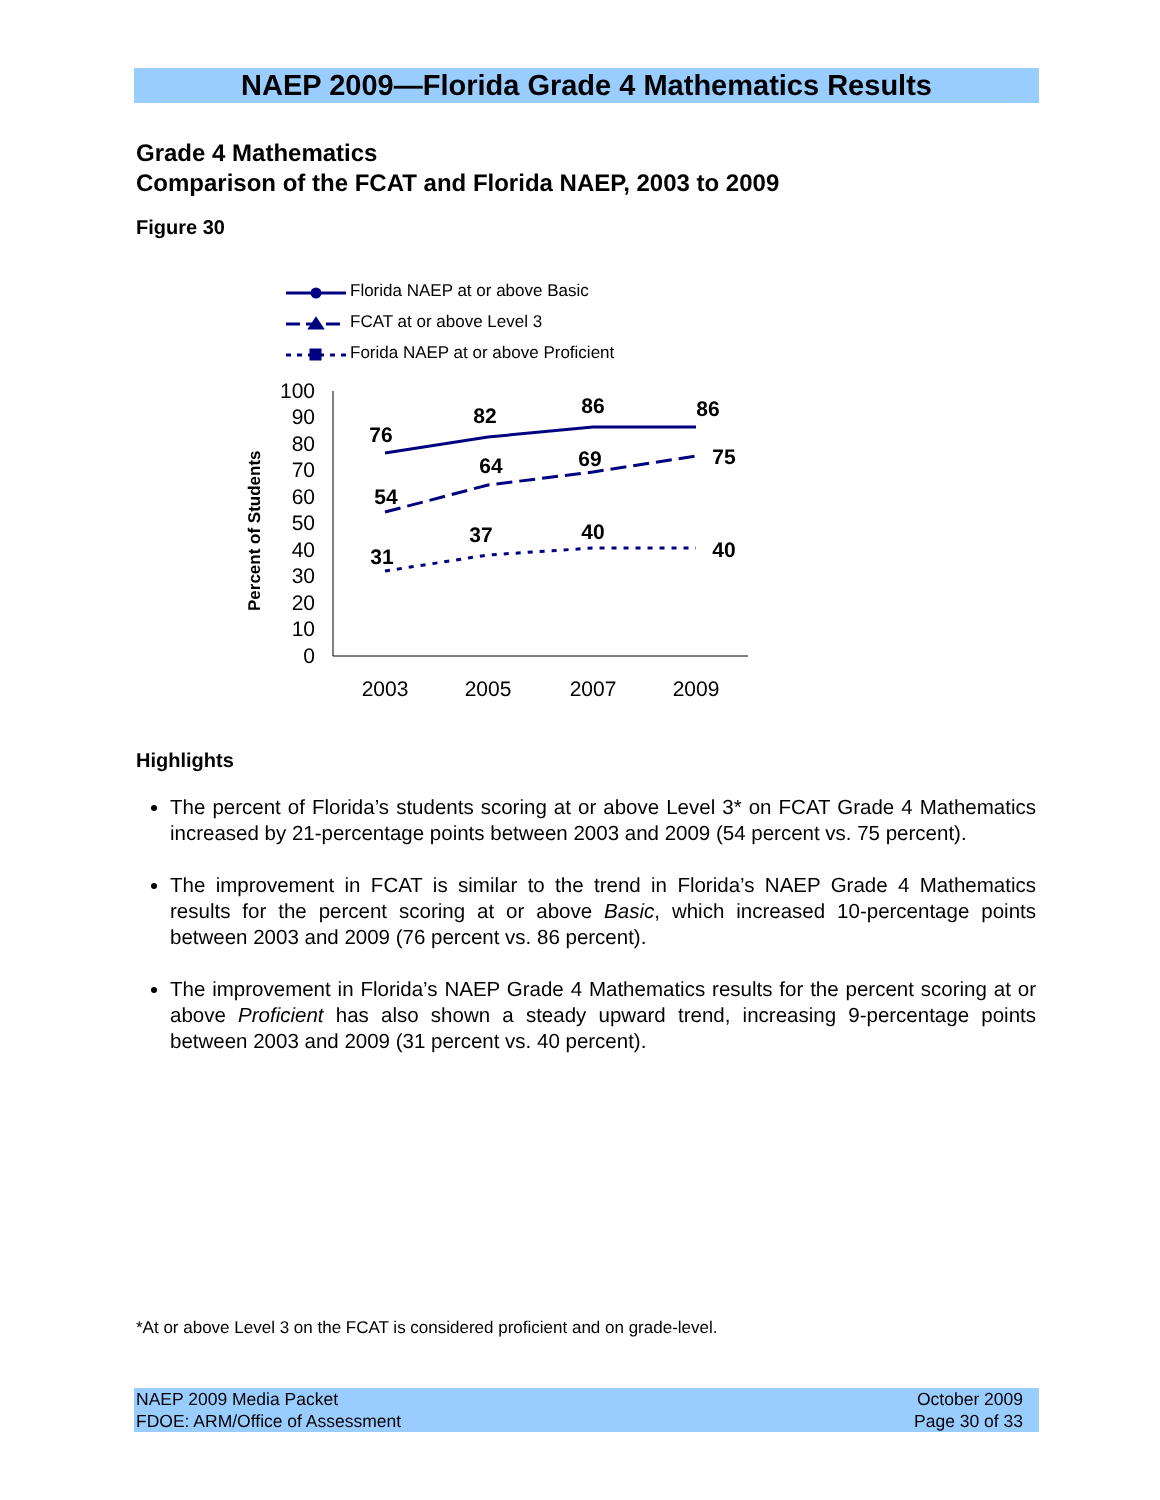NAEP 2009—Florida Grade 4 Mathematics Results
Grade 4 Mathematics
Comparison of the FCAT and Florida NAEP, 2003 to 2009
Figure 30
Florida NAEP at or above Basic
FCAT at or above Level 3
Forida NAEP at or above Proficient
Percent of Students
100
90
80
70
60
50
40
30
20
10
0
2003
2005
2007
2009
76
82
86
86
54
64
69
75
31
37
40
40
Highlights
The percent of Florida’s students scoring at or above Level 3* on FCAT Grade 4 Mathematics increased by 21-percentage points between 2003 and 2009 (54 percent vs. 75 percent).
The improvement in FCAT is similar to the trend in Florida’s NAEP Grade 4 Mathematics results for the percent scoring at or above Basic, which increased 10-percentage points between 2003 and 2009 (76 percent vs. 86 percent).
The improvement in Florida’s NAEP Grade 4 Mathematics results for the percent scoring at or above Proficient has also shown a steady upward trend, increasing 9-percentage points between 2003 and 2009 (31 percent vs. 40 percent).
*At or above Level 3 on the FCAT is considered proficient and on grade-level.
NAEP 2009 Media Packet
FDOE: ARM/Office of Assessment
October 2009
Page 30 of 33